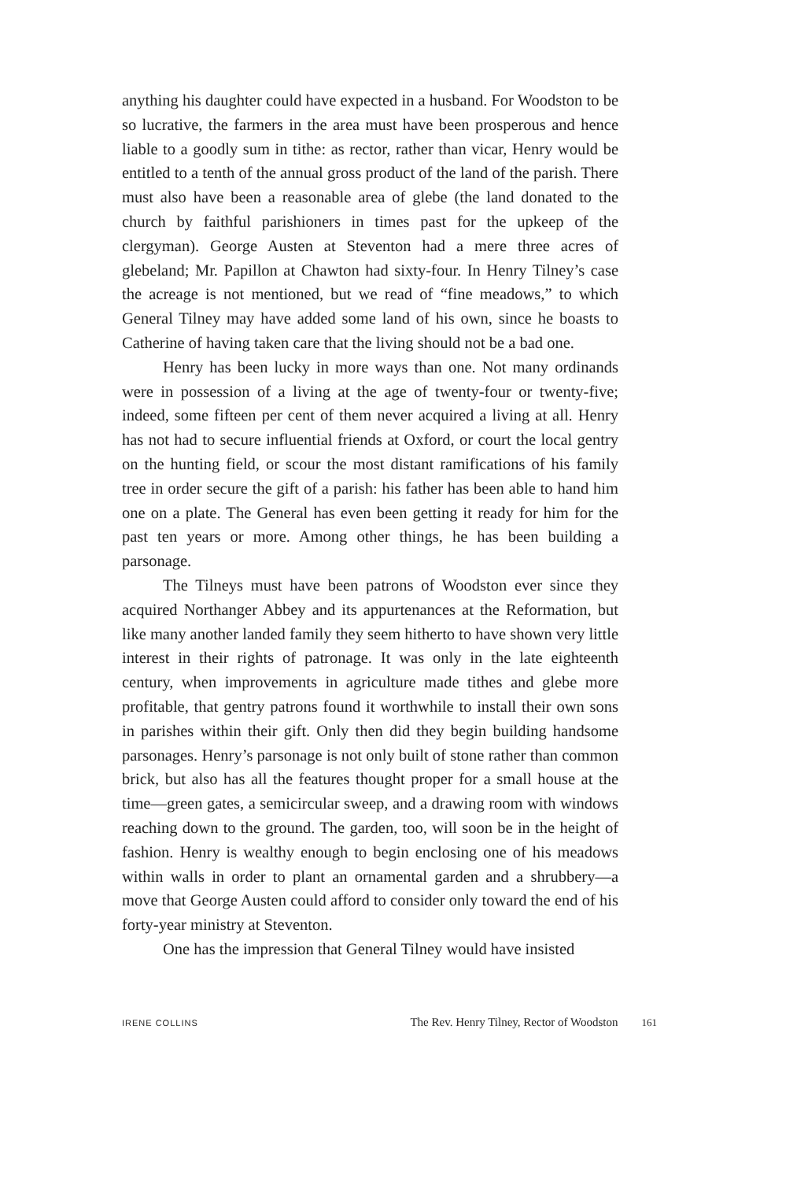anything his daughter could have expected in a husband. For Woodston to be so lucrative, the farmers in the area must have been prosperous and hence liable to a goodly sum in tithe: as rector, rather than vicar, Henry would be entitled to a tenth of the annual gross product of the land of the parish. There must also have been a reasonable area of glebe (the land donated to the church by faithful parishioners in times past for the upkeep of the clergyman). George Austen at Steventon had a mere three acres of glebeland; Mr. Papillon at Chawton had sixty-four. In Henry Tilney’s case the acreage is not mentioned, but we read of “fine meadows,” to which General Tilney may have added some land of his own, since he boasts to Catherine of having taken care that the living should not be a bad one.
Henry has been lucky in more ways than one. Not many ordinands were in possession of a living at the age of twenty-four or twenty-five; indeed, some fifteen per cent of them never acquired a living at all. Henry has not had to secure influential friends at Oxford, or court the local gentry on the hunting field, or scour the most distant ramifications of his family tree in order secure the gift of a parish: his father has been able to hand him one on a plate. The General has even been getting it ready for him for the past ten years or more. Among other things, he has been building a parsonage.
The Tilneys must have been patrons of Woodston ever since they acquired Northanger Abbey and its appurtenances at the Reformation, but like many another landed family they seem hitherto to have shown very little interest in their rights of patronage. It was only in the late eighteenth century, when improvements in agriculture made tithes and glebe more profitable, that gentry patrons found it worthwhile to install their own sons in parishes within their gift. Only then did they begin building handsome parsonages. Henry’s parsonage is not only built of stone rather than common brick, but also has all the features thought proper for a small house at the time—green gates, a semicircular sweep, and a drawing room with windows reaching down to the ground. The garden, too, will soon be in the height of fashion. Henry is wealthy enough to begin enclosing one of his meadows within walls in order to plant an ornamental garden and a shrubbery—a move that George Austen could afford to consider only toward the end of his forty-year ministry at Steventon.
One has the impression that General Tilney would have insisted
IRENE COLLINS The Rev. Henry Tilney, Rector of Woodston 161